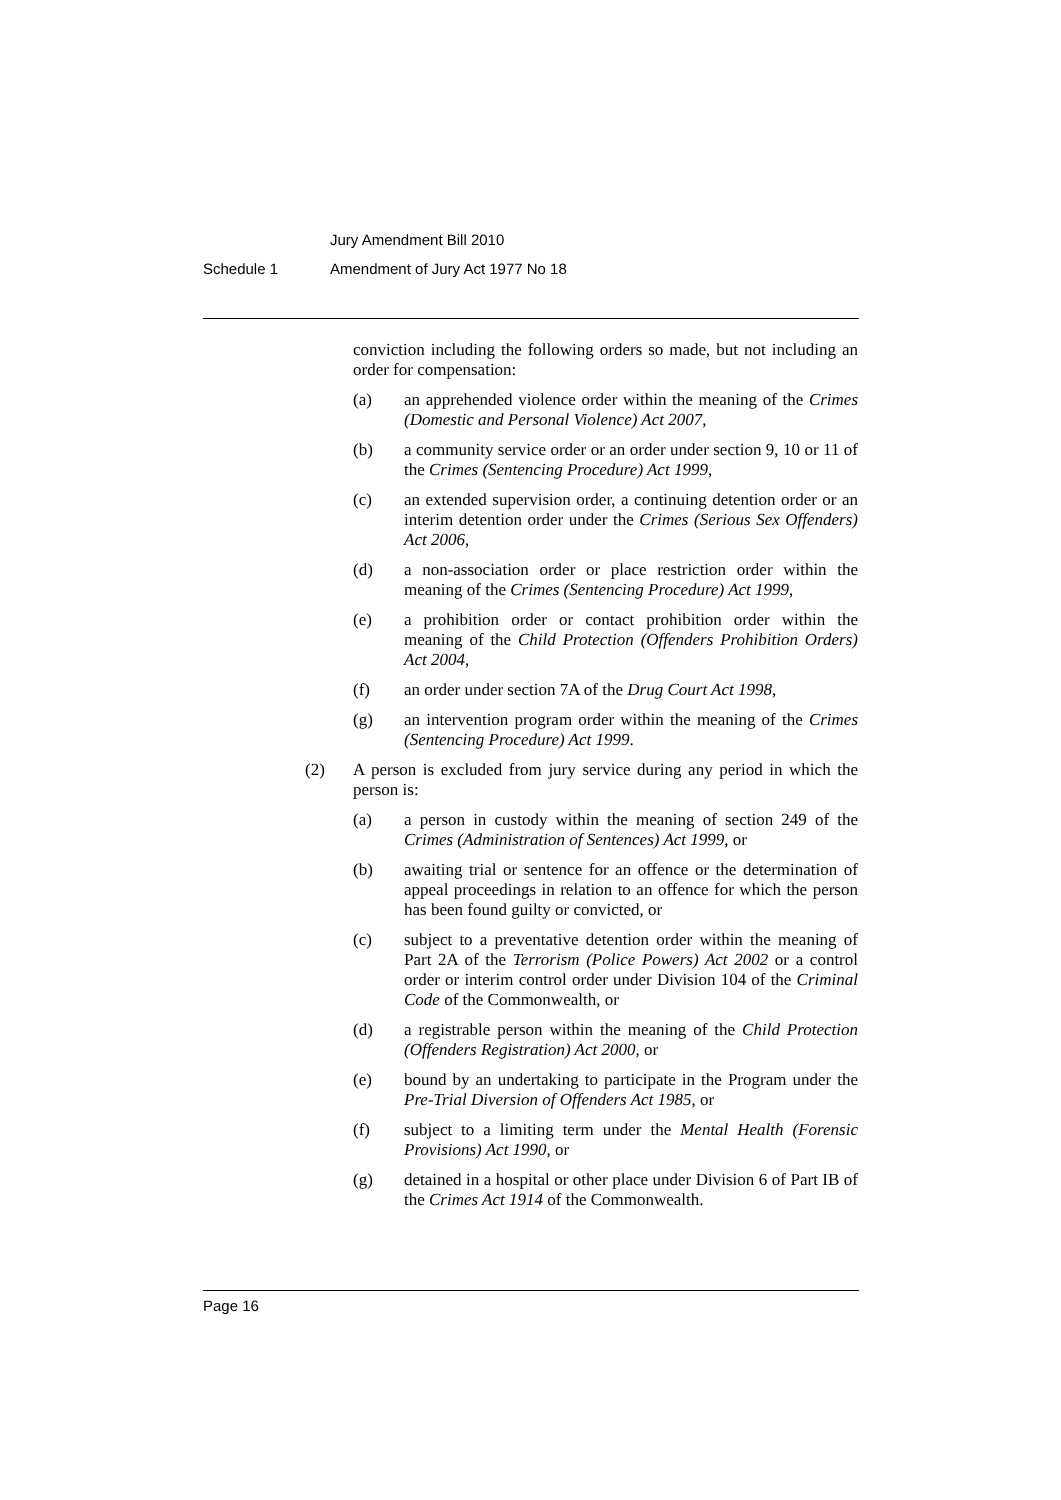Jury Amendment Bill 2010
Schedule 1 Amendment of Jury Act 1977 No 18
conviction including the following orders so made, but not including an order for compensation:
(a) an apprehended violence order within the meaning of the Crimes (Domestic and Personal Violence) Act 2007,
(b) a community service order or an order under section 9, 10 or 11 of the Crimes (Sentencing Procedure) Act 1999,
(c) an extended supervision order, a continuing detention order or an interim detention order under the Crimes (Serious Sex Offenders) Act 2006,
(d) a non-association order or place restriction order within the meaning of the Crimes (Sentencing Procedure) Act 1999,
(e) a prohibition order or contact prohibition order within the meaning of the Child Protection (Offenders Prohibition Orders) Act 2004,
(f) an order under section 7A of the Drug Court Act 1998,
(g) an intervention program order within the meaning of the Crimes (Sentencing Procedure) Act 1999.
(2) A person is excluded from jury service during any period in which the person is:
(a) a person in custody within the meaning of section 249 of the Crimes (Administration of Sentences) Act 1999, or
(b) awaiting trial or sentence for an offence or the determination of appeal proceedings in relation to an offence for which the person has been found guilty or convicted, or
(c) subject to a preventative detention order within the meaning of Part 2A of the Terrorism (Police Powers) Act 2002 or a control order or interim control order under Division 104 of the Criminal Code of the Commonwealth, or
(d) a registrable person within the meaning of the Child Protection (Offenders Registration) Act 2000, or
(e) bound by an undertaking to participate in the Program under the Pre-Trial Diversion of Offenders Act 1985, or
(f) subject to a limiting term under the Mental Health (Forensic Provisions) Act 1990, or
(g) detained in a hospital or other place under Division 6 of Part IB of the Crimes Act 1914 of the Commonwealth.
Page 16